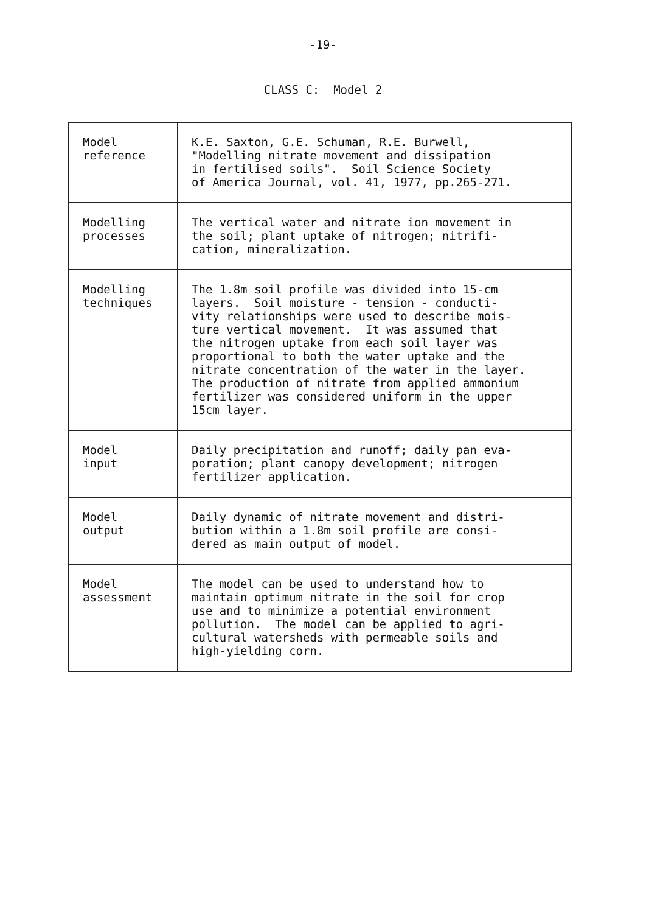-19-
CLASS C: Model 2
| Model reference | K.E. Saxton, G.E. Schuman, R.E. Burwell, "Modelling nitrate movement and dissipation in fertilised soils". Soil Science Society of America Journal, vol. 41, 1977, pp.265-271. |
| Modelling processes | The vertical water and nitrate ion movement in the soil; plant uptake of nitrogen; nitrifi- cation, mineralization. |
| Modelling techniques | The 1.8m soil profile was divided into 15-cm layers. Soil moisture - tension - conducti- vity relationships were used to describe mois- ture vertical movement. It was assumed that the nitrogen uptake from each soil layer was proportional to both the water uptake and the nitrate concentration of the water in the layer. The production of nitrate from applied ammonium fertilizer was considered uniform in the upper 15cm layer. |
| Model input | Daily precipitation and runoff; daily pan eva- poration; plant canopy development; nitrogen fertilizer application. |
| Model output | Daily dynamic of nitrate movement and distri- bution within a 1.8m soil profile are consi- dered as main output of model. |
| Model assessment | The model can be used to understand how to maintain optimum nitrate in the soil for crop use and to minimize a potential environment pollution. The model can be applied to agri- cultural watersheds with permeable soils and high-yielding corn. |